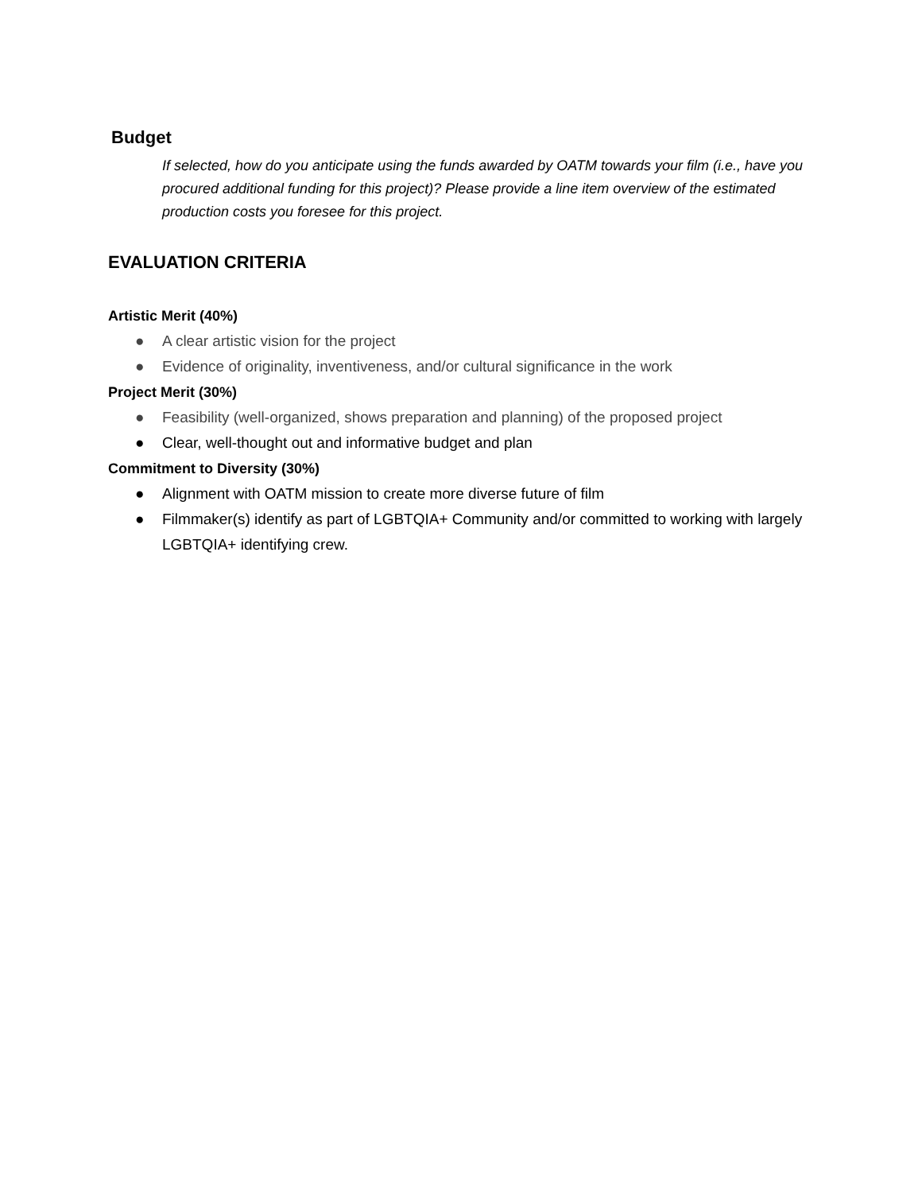Budget
If selected, how do you anticipate using the funds awarded by OATM towards your film (i.e., have you procured additional funding for this project)? Please provide a line item overview of the estimated production costs you foresee for this project.
EVALUATION CRITERIA
Artistic Merit (40%)
● A clear artistic vision for the project
● Evidence of originality, inventiveness, and/or cultural significance in the work
Project Merit (30%)
● Feasibility (well-organized, shows preparation and planning) of the proposed project
● Clear, well-thought out and informative budget and plan
Commitment to Diversity (30%)
● Alignment with OATM mission to create more diverse future of film
● Filmmaker(s) identify as part of LGBTQIA+ Community and/or committed to working with largely LGBTQIA+ identifying crew.